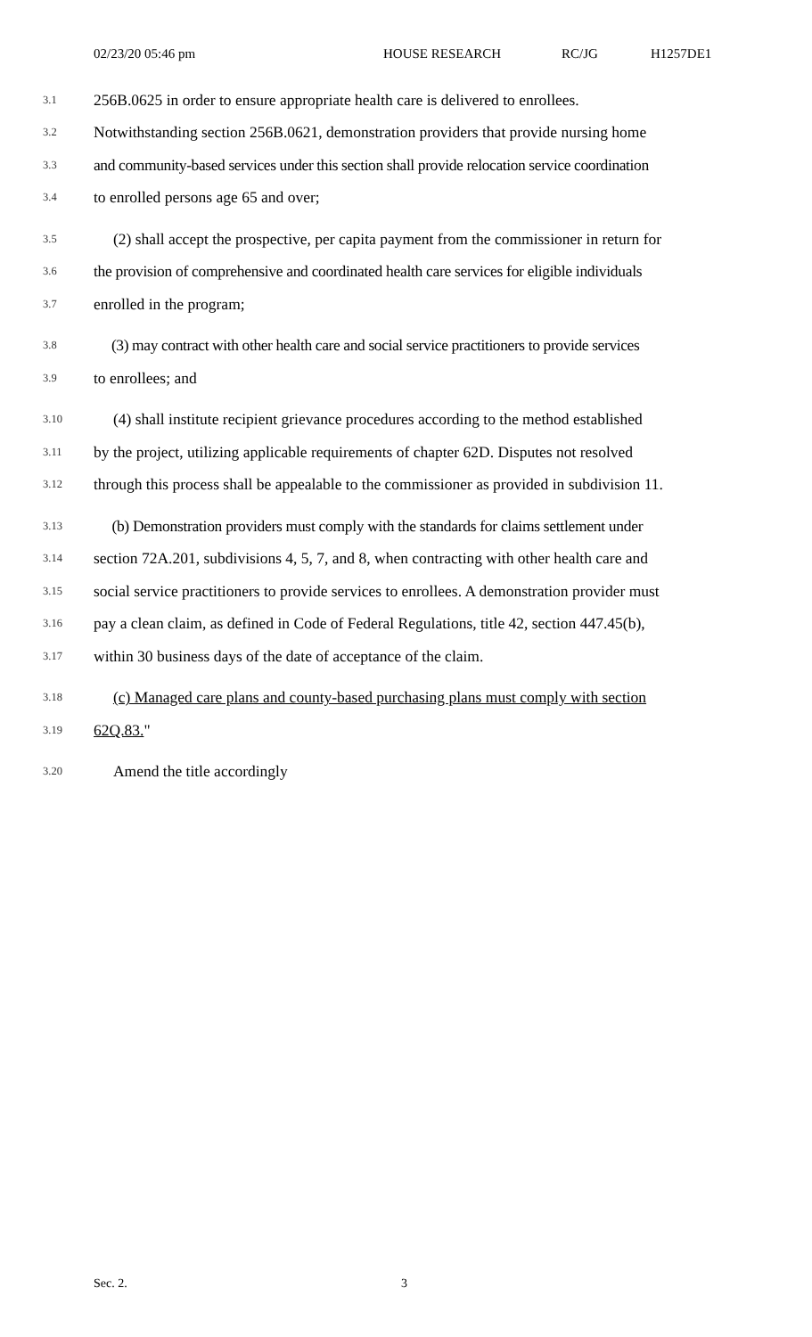02/23/20 05:46 pm HOUSE RESEARCH RC/JG H1257DE1
3.1 256B.0625 in order to ensure appropriate health care is delivered to enrollees.
3.2 Notwithstanding section 256B.0621, demonstration providers that provide nursing home
3.3 and community-based services under this section shall provide relocation service coordination
3.4 to enrolled persons age 65 and over;
3.5 (2) shall accept the prospective, per capita payment from the commissioner in return for
3.6 the provision of comprehensive and coordinated health care services for eligible individuals
3.7 enrolled in the program;
3.8 (3) may contract with other health care and social service practitioners to provide services
3.9 to enrollees; and
3.10 (4) shall institute recipient grievance procedures according to the method established
3.11 by the project, utilizing applicable requirements of chapter 62D. Disputes not resolved
3.12 through this process shall be appealable to the commissioner as provided in subdivision 11.
3.13 (b) Demonstration providers must comply with the standards for claims settlement under
3.14 section 72A.201, subdivisions 4, 5, 7, and 8, when contracting with other health care and
3.15 social service practitioners to provide services to enrollees. A demonstration provider must
3.16 pay a clean claim, as defined in Code of Federal Regulations, title 42, section 447.45(b),
3.17 within 30 business days of the date of acceptance of the claim.
3.18 (c) Managed care plans and county-based purchasing plans must comply with section
3.19 62Q.83."
3.20 Amend the title accordingly
Sec. 2. 3